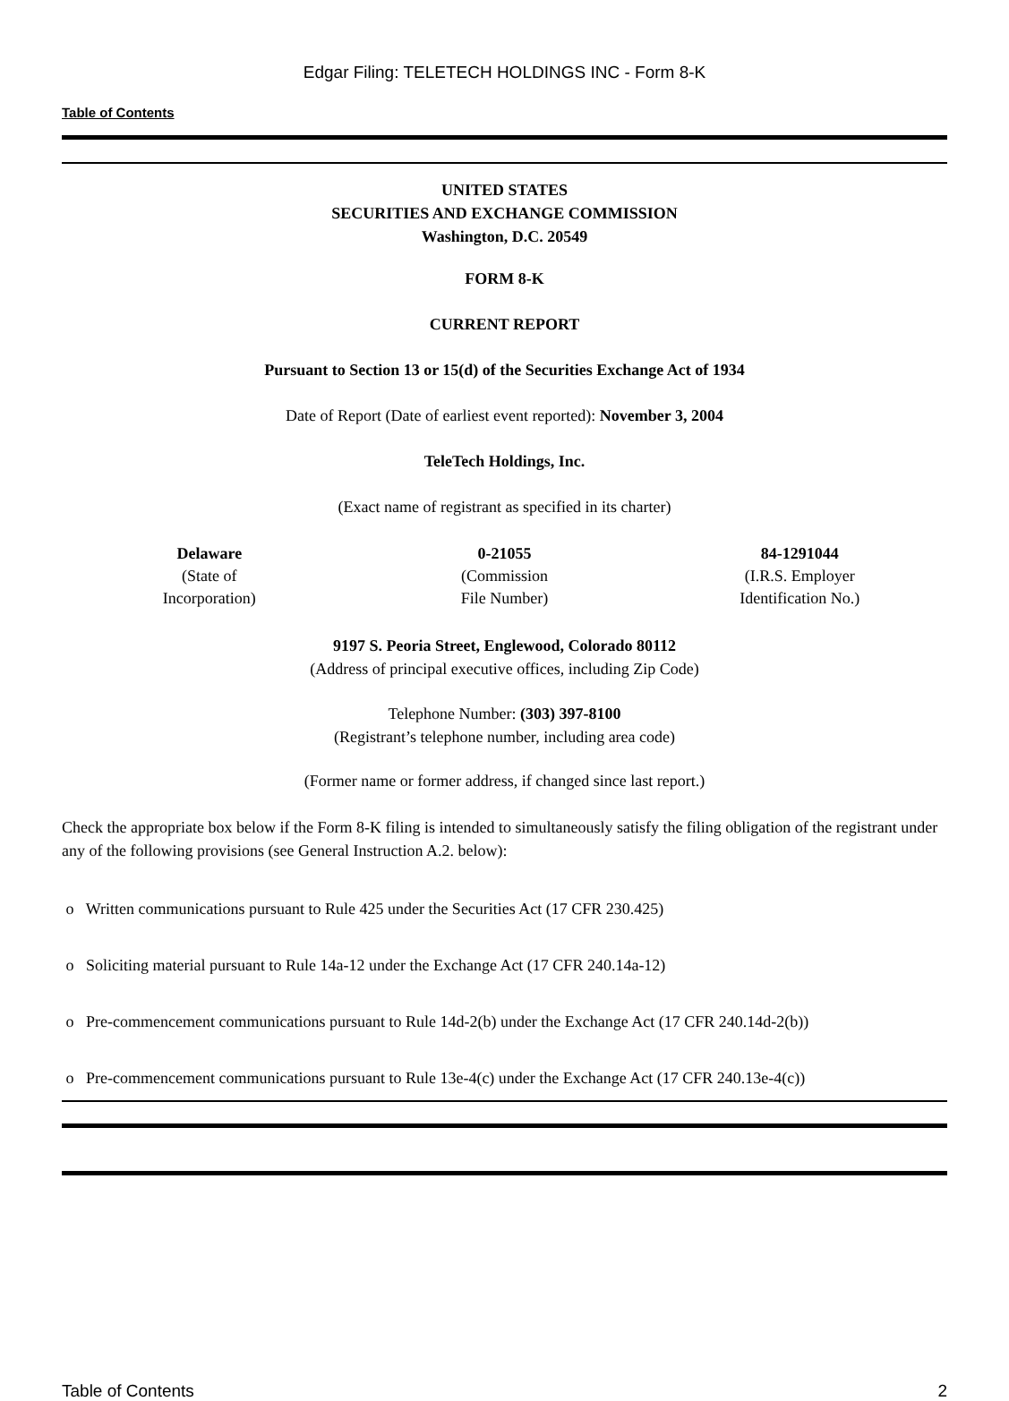Edgar Filing: TELETECH HOLDINGS INC - Form 8-K
Table of Contents
UNITED STATES
SECURITIES AND EXCHANGE COMMISSION
Washington, D.C. 20549
FORM 8-K
CURRENT REPORT
Pursuant to Section 13 or 15(d) of the Securities Exchange Act of 1934
Date of Report (Date of earliest event reported): November 3, 2004
TeleTech Holdings, Inc.
(Exact name of registrant as specified in its charter)
| Delaware (State of Incorporation) | 0-21055 (Commission File Number) | 84-1291044 (I.R.S. Employer Identification No.) |
9197 S. Peoria Street, Englewood, Colorado 80112
(Address of principal executive offices, including Zip Code)
Telephone Number: (303) 397-8100
(Registrant’s telephone number, including area code)
(Former name or former address, if changed since last report.)
Check the appropriate box below if the Form 8-K filing is intended to simultaneously satisfy the filing obligation of the registrant under any of the following provisions (see General Instruction A.2. below):
o Written communications pursuant to Rule 425 under the Securities Act (17 CFR 230.425)
o Soliciting material pursuant to Rule 14a-12 under the Exchange Act (17 CFR 240.14a-12)
o Pre-commencement communications pursuant to Rule 14d-2(b) under the Exchange Act (17 CFR 240.14d-2(b))
o Pre-commencement communications pursuant to Rule 13e-4(c) under the Exchange Act (17 CFR 240.13e-4(c))
Table of Contents 2